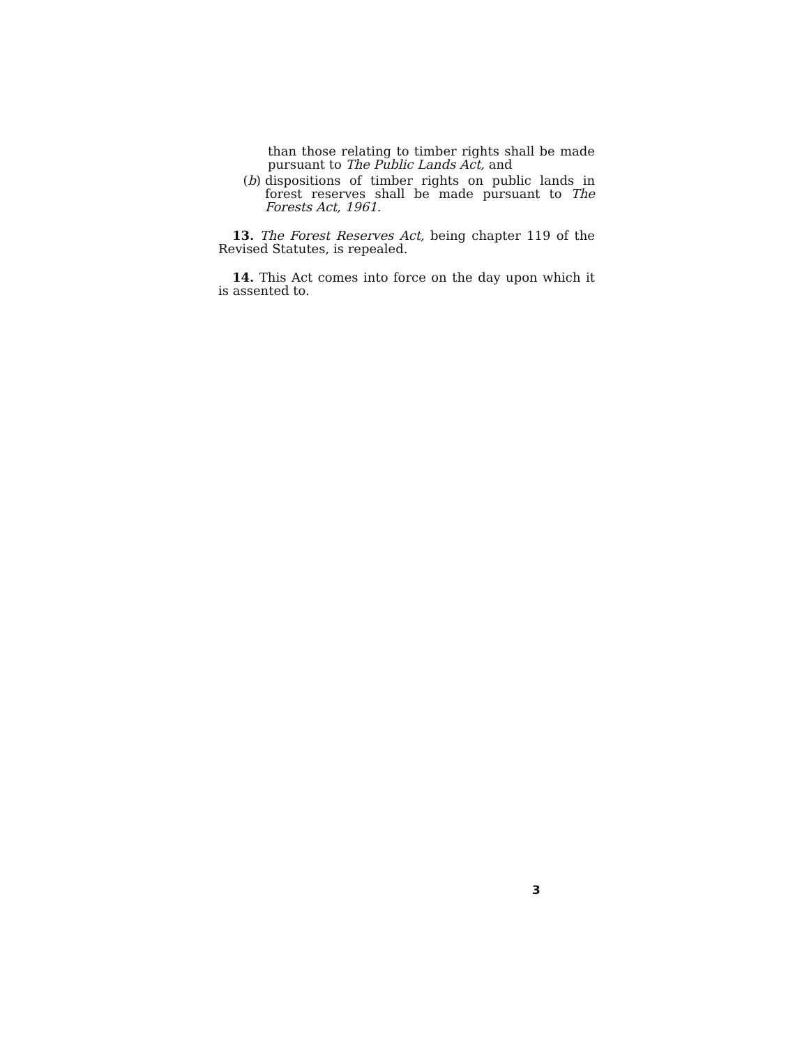than those relating to timber rights shall be made pursuant to The Public Lands Act, and
(b) dispositions of timber rights on public lands in forest reserves shall be made pursuant to The Forests Act, 1961.
13. The Forest Reserves Act, being chapter 119 of the Revised Statutes, is repealed.
14. This Act comes into force on the day upon which it is assented to.
3